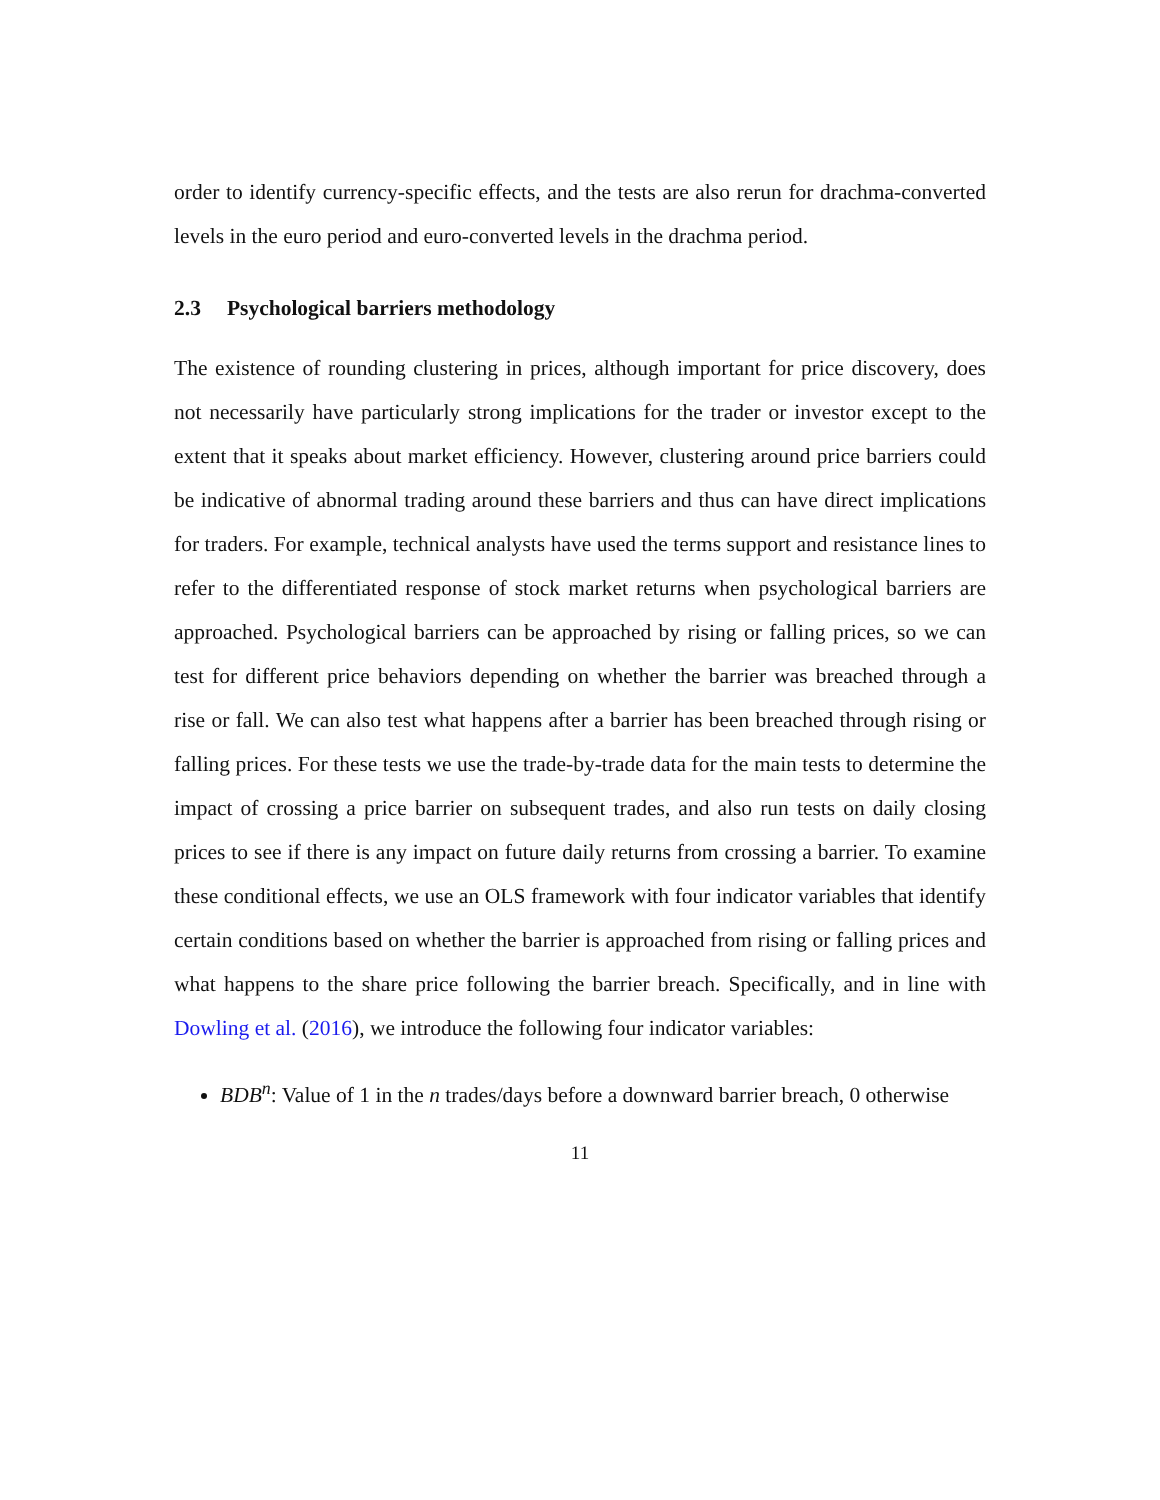order to identify currency-specific effects, and the tests are also rerun for drachma-converted levels in the euro period and euro-converted levels in the drachma period.
2.3 Psychological barriers methodology
The existence of rounding clustering in prices, although important for price discovery, does not necessarily have particularly strong implications for the trader or investor except to the extent that it speaks about market efficiency. However, clustering around price barriers could be indicative of abnormal trading around these barriers and thus can have direct implications for traders. For example, technical analysts have used the terms support and resistance lines to refer to the differentiated response of stock market returns when psychological barriers are approached. Psychological barriers can be approached by rising or falling prices, so we can test for different price behaviors depending on whether the barrier was breached through a rise or fall. We can also test what happens after a barrier has been breached through rising or falling prices. For these tests we use the trade-by-trade data for the main tests to determine the impact of crossing a price barrier on subsequent trades, and also run tests on daily closing prices to see if there is any impact on future daily returns from crossing a barrier. To examine these conditional effects, we use an OLS framework with four indicator variables that identify certain conditions based on whether the barrier is approached from rising or falling prices and what happens to the share price following the barrier breach. Specifically, and in line with Dowling et al. (2016), we introduce the following four indicator variables:
BDB<sup>n</sup>: Value of 1 in the n trades/days before a downward barrier breach, 0 otherwise
11